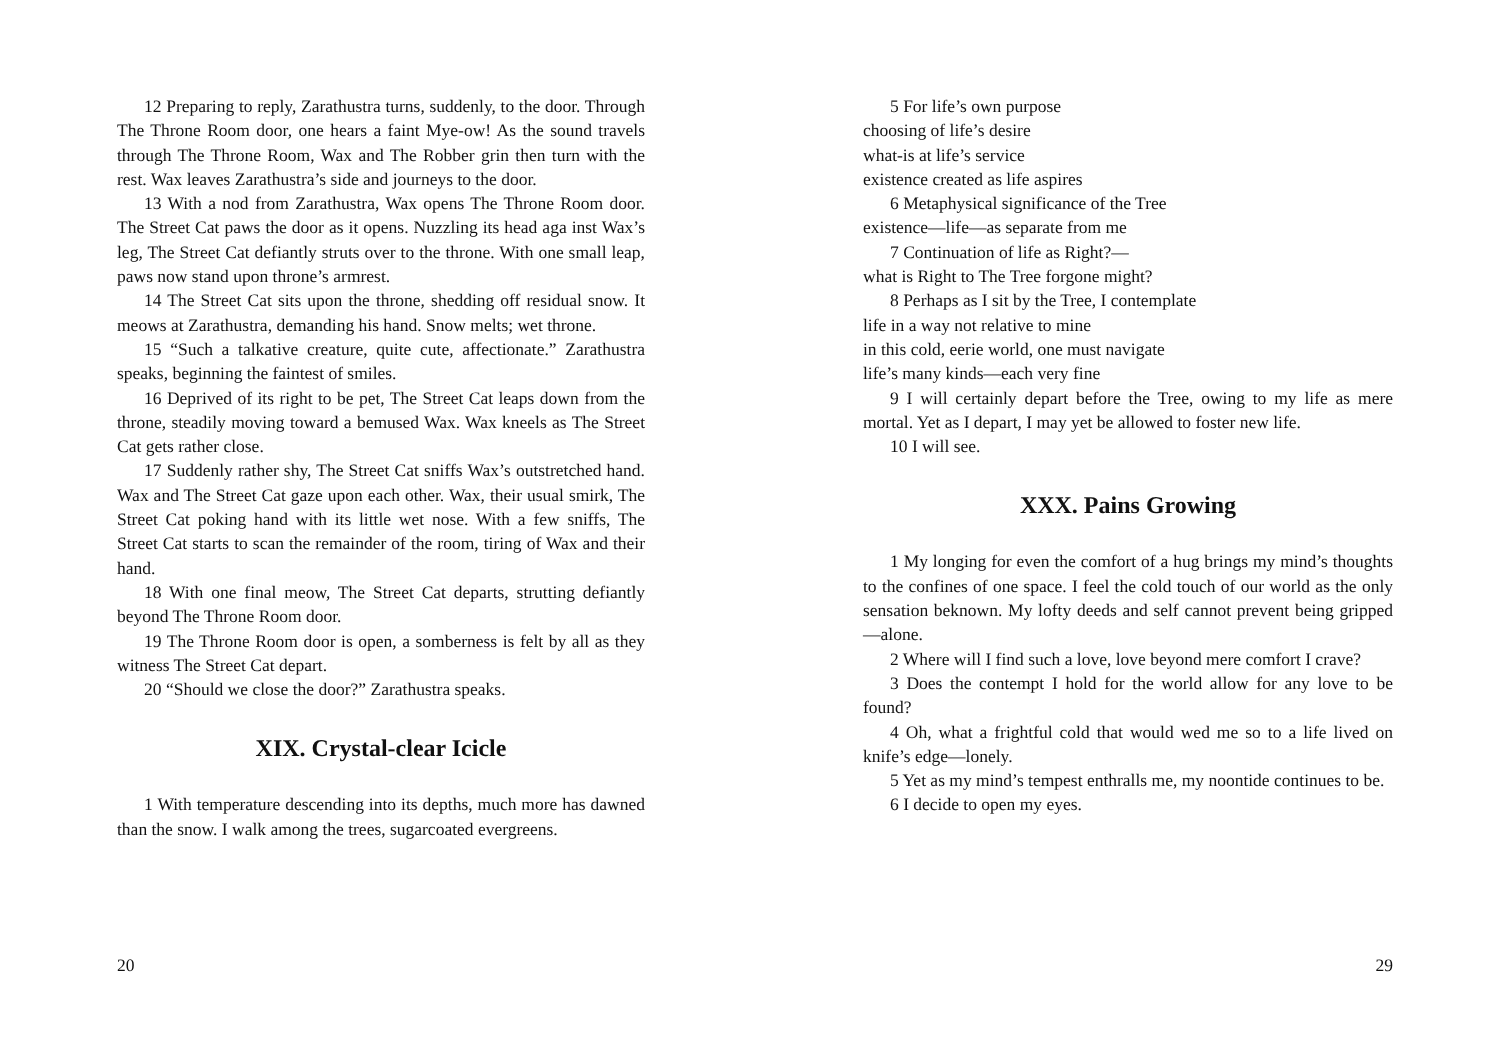12 Preparing to reply, Zarathustra turns, suddenly, to the door. Through The Throne Room door, one hears a faint Mye-ow! As the sound travels through The Throne Room, Wax and The Robber grin then turn with the rest. Wax leaves Zarathustra’s side and journeys to the door.
13 With a nod from Zarathustra, Wax opens The Throne Room door. The Street Cat paws the door as it opens. Nuzzling its head aga inst Wax’s leg, The Street Cat defiantly struts over to the throne. With one small leap, paws now stand upon throne’s armrest.
14 The Street Cat sits upon the throne, shedding off residual snow. It meows at Zarathustra, demanding his hand. Snow melts; wet throne.
15 “Such a talkative creature, quite cute, affectionate.” Zarathustra speaks, beginning the faintest of smiles.
16 Deprived of its right to be pet, The Street Cat leaps down from the throne, steadily moving toward a bemused Wax. Wax kneels as The Street Cat gets rather close.
17 Suddenly rather shy, The Street Cat sniffs Wax’s outstretched hand. Wax and The Street Cat gaze upon each other. Wax, their usual smirk, The Street Cat poking hand with its little wet nose. With a few sniffs, The Street Cat starts to scan the remainder of the room, tiring of Wax and their hand.
18 With one final meow, The Street Cat departs, strutting defiantly beyond The Throne Room door.
19 The Throne Room door is open, a somberness is felt by all as they witness The Street Cat depart.
20 “Should we close the door?” Zarathustra speaks.
XIX. Crystal-clear Icicle
1 With temperature descending into its depths, much more has dawned than the snow. I walk among the trees, sugarcoated evergreens.
20
5 For life’s own purpose
choosing of life’s desire
what-is at life’s service
existence created as life aspires
6 Metaphysical significance of the Tree
existence—life—as separate from me
7 Continuation of life as Right?—
what is Right to The Tree forgone might?
8 Perhaps as I sit by the Tree, I contemplate
life in a way not relative to mine
in this cold, eerie world, one must navigate
life’s many kinds—each very fine
9 I will certainly depart before the Tree, owing to my life as mere mortal. Yet as I depart, I may yet be allowed to foster new life.
10 I will see.
XXX. Pains Growing
1 My longing for even the comfort of a hug brings my mind’s thoughts to the confines of one space. I feel the cold touch of our world as the only sensation beknown. My lofty deeds and self cannot prevent being gripped—alone.
2 Where will I find such a love, love beyond mere comfort I crave?
3 Does the contempt I hold for the world allow for any love to be found?
4 Oh, what a frightful cold that would wed me so to a life lived on knife’s edge—lonely.
5 Yet as my mind’s tempest enthralls me, my noontide continues to be.
6 I decide to open my eyes.
29